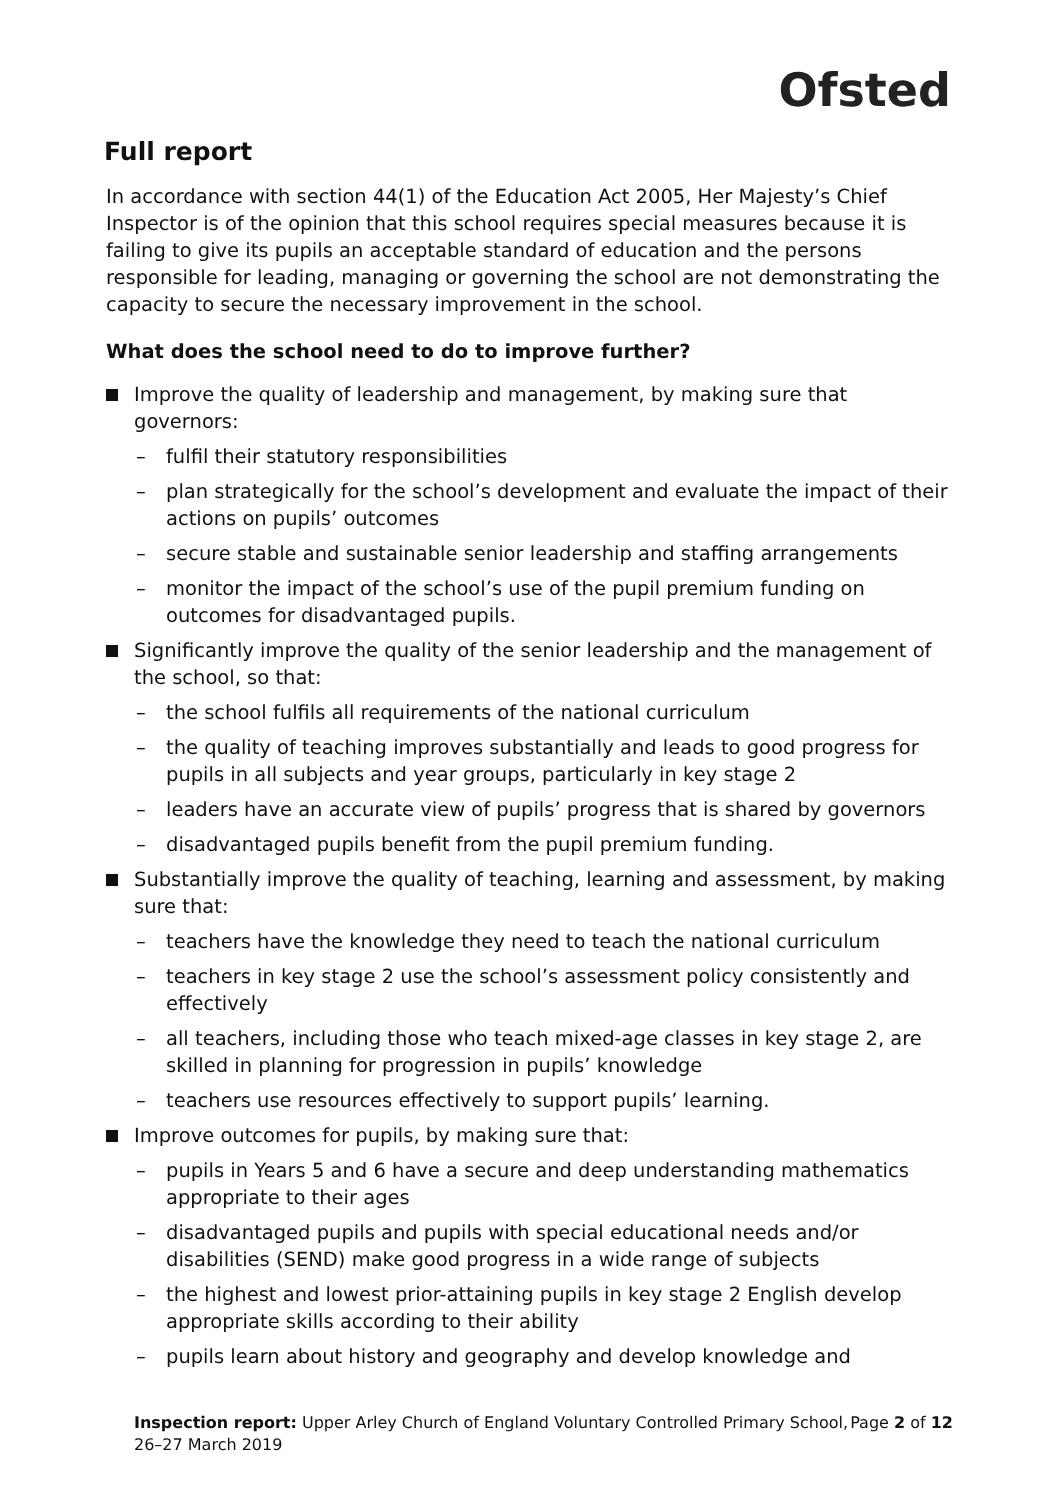Ofsted
Full report
In accordance with section 44(1) of the Education Act 2005, Her Majesty’s Chief Inspector is of the opinion that this school requires special measures because it is failing to give its pupils an acceptable standard of education and the persons responsible for leading, managing or governing the school are not demonstrating the capacity to secure the necessary improvement in the school.
What does the school need to do to improve further?
Improve the quality of leadership and management, by making sure that governors:
– fulfil their statutory responsibilities
– plan strategically for the school’s development and evaluate the impact of their actions on pupils’ outcomes
– secure stable and sustainable senior leadership and staffing arrangements
– monitor the impact of the school’s use of the pupil premium funding on outcomes for disadvantaged pupils.
Significantly improve the quality of the senior leadership and the management of the school, so that:
– the school fulfils all requirements of the national curriculum
– the quality of teaching improves substantially and leads to good progress for pupils in all subjects and year groups, particularly in key stage 2
– leaders have an accurate view of pupils’ progress that is shared by governors
– disadvantaged pupils benefit from the pupil premium funding.
Substantially improve the quality of teaching, learning and assessment, by making sure that:
– teachers have the knowledge they need to teach the national curriculum
– teachers in key stage 2 use the school’s assessment policy consistently and effectively
– all teachers, including those who teach mixed-age classes in key stage 2, are skilled in planning for progression in pupils’ knowledge
– teachers use resources effectively to support pupils’ learning.
Improve outcomes for pupils, by making sure that:
– pupils in Years 5 and 6 have a secure and deep understanding mathematics appropriate to their ages
– disadvantaged pupils and pupils with special educational needs and/or disabilities (SEND) make good progress in a wide range of subjects
– the highest and lowest prior-attaining pupils in key stage 2 English develop appropriate skills according to their ability
– pupils learn about history and geography and develop knowledge and
Inspection report: Upper Arley Church of England Voluntary Controlled Primary School, 26–27 March 2019 Page 2 of 12